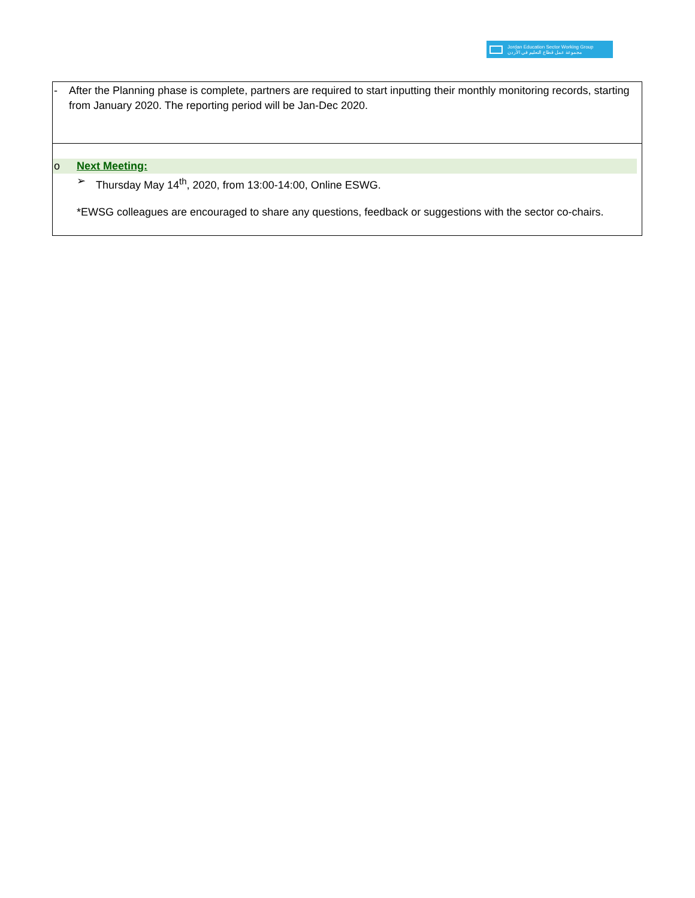Jordan Education Sector Working Group
مجموعة عمل قطاع التعليم في الأردن
| - After the Planning phase is complete, partners are required to start inputting their monthly monitoring records, starting from January 2020. The reporting period will be Jan-Dec 2020. |
| o Next Meeting: ➢ Thursday May 14<sup>th</sup>, 2020, from 13:00-14:00, Online ESWG. *EWSG colleagues are encouraged to share any questions, feedback or suggestions with the sector co-chairs. |